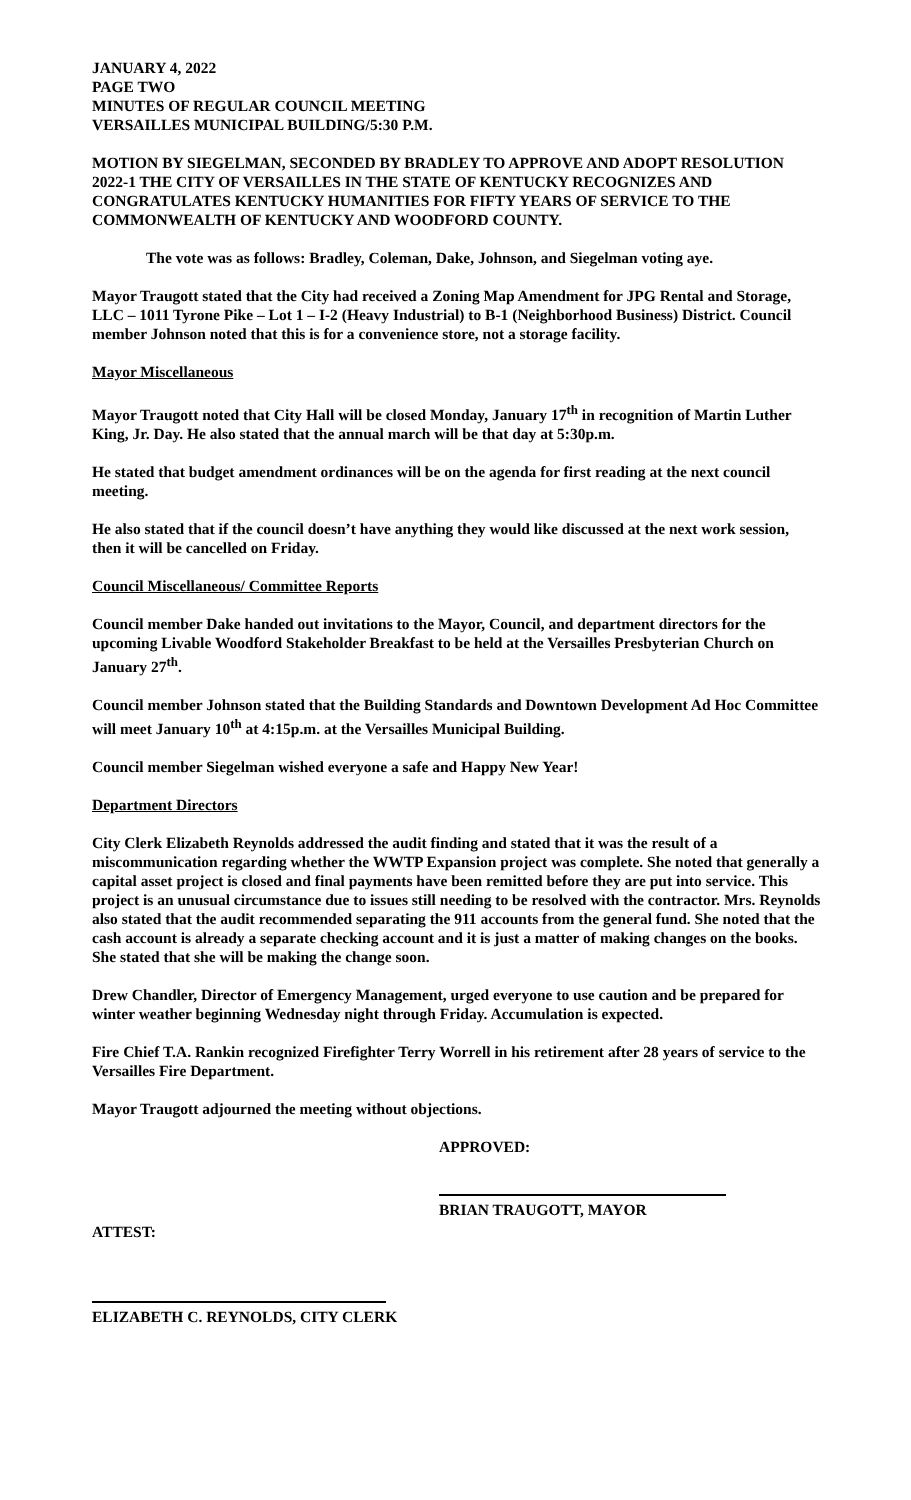JANUARY 4, 2022
PAGE TWO
MINUTES OF REGULAR COUNCIL MEETING
VERSAILLES MUNICIPAL BUILDING/5:30 P.M.
MOTION BY SIEGELMAN, SECONDED BY BRADLEY TO APPROVE AND ADOPT RESOLUTION 2022-1 THE CITY OF VERSAILLES IN THE STATE OF KENTUCKY RECOGNIZES AND CONGRATULATES KENTUCKY HUMANITIES FOR FIFTY YEARS OF SERVICE TO THE COMMONWEALTH OF KENTUCKY AND WOODFORD COUNTY.
The vote was as follows: Bradley, Coleman, Dake, Johnson, and Siegelman voting aye.
Mayor Traugott stated that the City had received a Zoning Map Amendment for JPG Rental and Storage, LLC – 1011 Tyrone Pike – Lot 1 – I-2 (Heavy Industrial) to B-1 (Neighborhood Business) District. Council member Johnson noted that this is for a convenience store, not a storage facility.
Mayor Miscellaneous
Mayor Traugott noted that City Hall will be closed Monday, January 17<sup>th</sup> in recognition of Martin Luther King, Jr. Day. He also stated that the annual march will be that day at 5:30p.m.
He stated that budget amendment ordinances will be on the agenda for first reading at the next council meeting.
He also stated that if the council doesn’t have anything they would like discussed at the next work session, then it will be cancelled on Friday.
Council Miscellaneous/ Committee Reports
Council member Dake handed out invitations to the Mayor, Council, and department directors for the upcoming Livable Woodford Stakeholder Breakfast to be held at the Versailles Presbyterian Church on January 27<sup>th</sup>.
Council member Johnson stated that the Building Standards and Downtown Development Ad Hoc Committee will meet January 10<sup>th</sup> at 4:15p.m. at the Versailles Municipal Building.
Council member Siegelman wished everyone a safe and Happy New Year!
Department Directors
City Clerk Elizabeth Reynolds addressed the audit finding and stated that it was the result of a miscommunication regarding whether the WWTP Expansion project was complete. She noted that generally a capital asset project is closed and final payments have been remitted before they are put into service. This project is an unusual circumstance due to issues still needing to be resolved with the contractor. Mrs. Reynolds also stated that the audit recommended separating the 911 accounts from the general fund. She noted that the cash account is already a separate checking account and it is just a matter of making changes on the books. She stated that she will be making the change soon.
Drew Chandler, Director of Emergency Management, urged everyone to use caution and be prepared for winter weather beginning Wednesday night through Friday. Accumulation is expected.
Fire Chief T.A. Rankin recognized Firefighter Terry Worrell in his retirement after 28 years of service to the Versailles Fire Department.
Mayor Traugott adjourned the meeting without objections.
APPROVED:
BRIAN TRAUGOTT, MAYOR
ATTEST:
ELIZABETH C. REYNOLDS, CITY CLERK